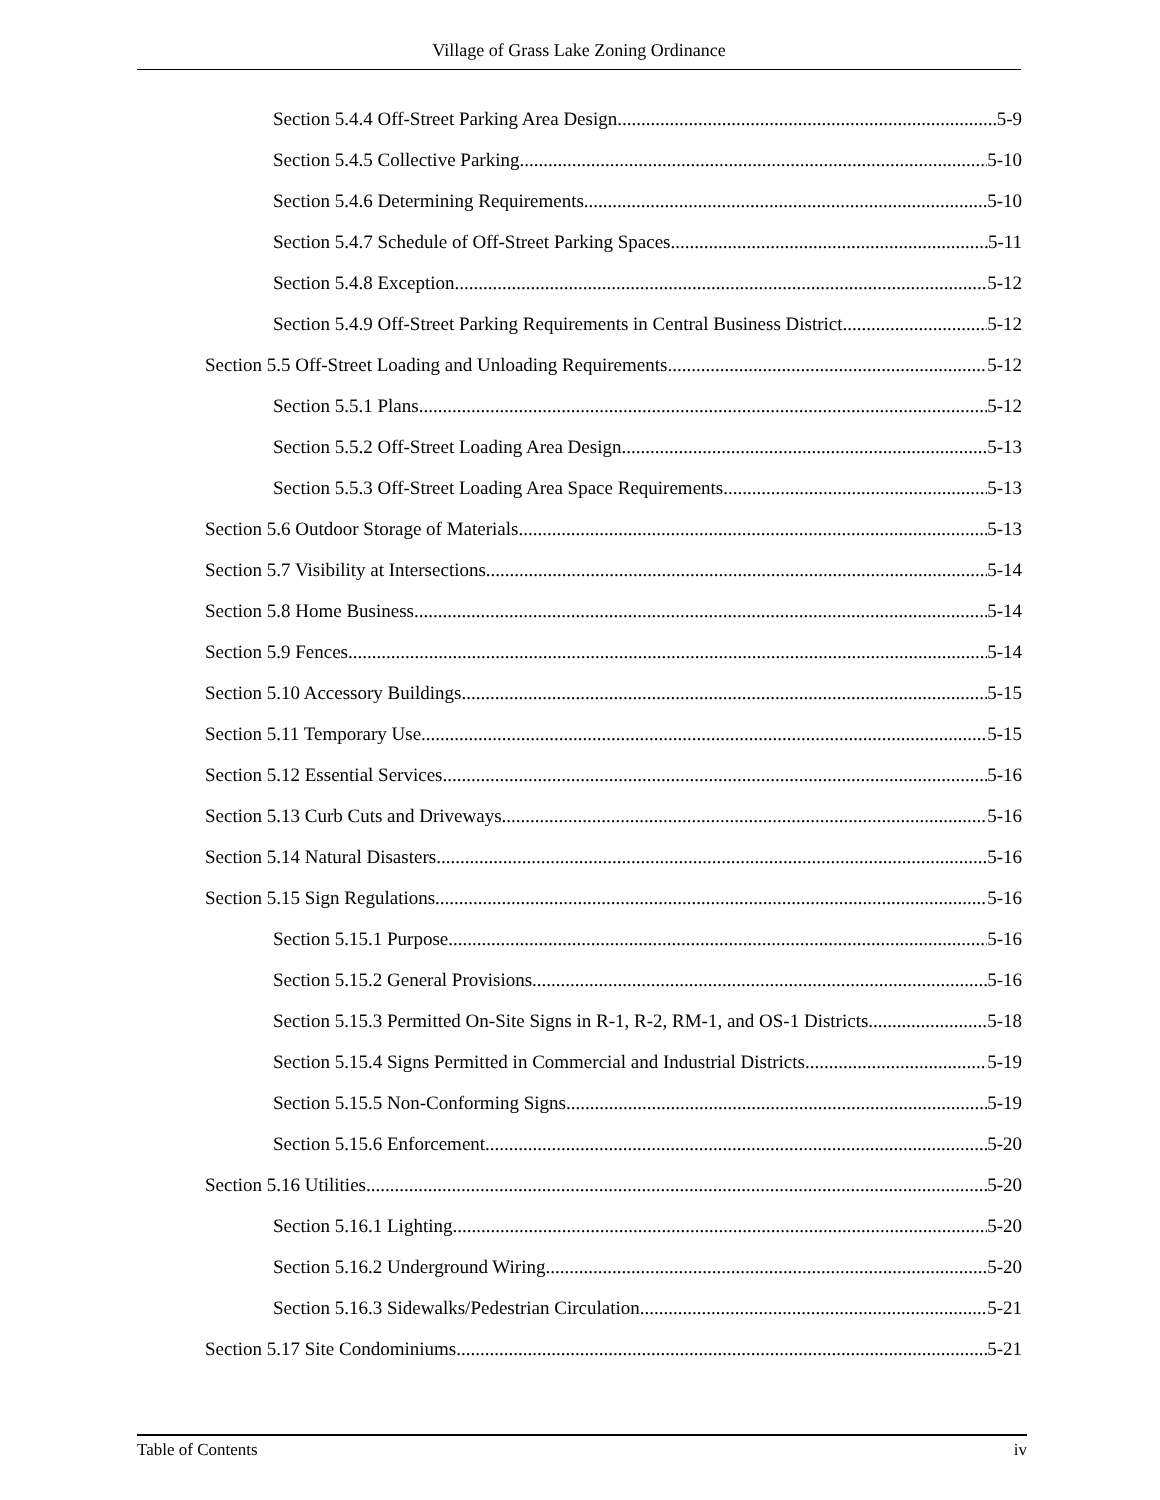Village of Grass Lake Zoning Ordinance
Section 5.4.4 Off-Street Parking Area Design 5-9
Section 5.4.5 Collective Parking 5-10
Section 5.4.6 Determining Requirements 5-10
Section 5.4.7 Schedule of Off-Street Parking Spaces 5-11
Section 5.4.8 Exception 5-12
Section 5.4.9 Off-Street Parking Requirements in Central Business District 5-12
Section 5.5 Off-Street Loading and Unloading Requirements 5-12
Section 5.5.1 Plans 5-12
Section 5.5.2 Off-Street Loading Area Design 5-13
Section 5.5.3 Off-Street Loading Area Space Requirements 5-13
Section 5.6 Outdoor Storage of Materials 5-13
Section 5.7 Visibility at Intersections 5-14
Section 5.8 Home Business 5-14
Section 5.9 Fences 5-14
Section 5.10 Accessory Buildings 5-15
Section 5.11 Temporary Use 5-15
Section 5.12 Essential Services 5-16
Section 5.13 Curb Cuts and Driveways 5-16
Section 5.14 Natural Disasters 5-16
Section 5.15 Sign Regulations 5-16
Section 5.15.1 Purpose 5-16
Section 5.15.2 General Provisions 5-16
Section 5.15.3 Permitted On-Site Signs in R-1, R-2, RM-1, and OS-1 Districts 5-18
Section 5.15.4 Signs Permitted in Commercial and Industrial Districts 5-19
Section 5.15.5 Non-Conforming Signs 5-19
Section 5.15.6 Enforcement 5-20
Section 5.16 Utilities 5-20
Section 5.16.1 Lighting 5-20
Section 5.16.2 Underground Wiring 5-20
Section 5.16.3 Sidewalks/Pedestrian Circulation 5-21
Section 5.17 Site Condominiums 5-21
Table of Contents iv